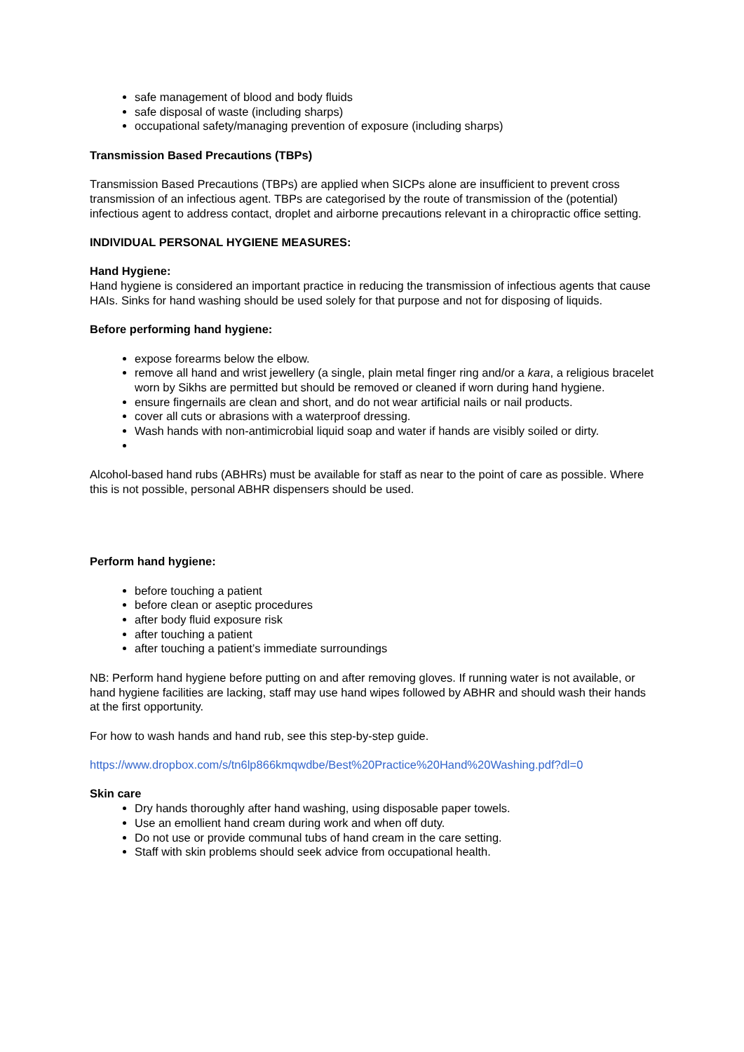safe management of blood and body fluids
safe disposal of waste (including sharps)
occupational safety/managing prevention of exposure (including sharps)
Transmission Based Precautions (TBPs)
Transmission Based Precautions (TBPs) are applied when SICPs alone are insufficient to prevent cross transmission of an infectious agent. TBPs are categorised by the route of transmission of the (potential) infectious agent to address contact, droplet and airborne precautions relevant in a chiropractic office setting.
INDIVIDUAL PERSONAL HYGIENE MEASURES:
Hand Hygiene:
Hand hygiene is considered an important practice in reducing the transmission of infectious agents that cause HAIs. Sinks for hand washing should be used solely for that purpose and not for disposing of liquids.
Before performing hand hygiene:
expose forearms below the elbow.
remove all hand and wrist jewellery (a single, plain metal finger ring and/or a kara, a religious bracelet worn by Sikhs are permitted but should be removed or cleaned if worn during hand hygiene.
ensure fingernails are clean and short, and do not wear artificial nails or nail products.
cover all cuts or abrasions with a waterproof dressing.
Wash hands with non-antimicrobial liquid soap and water if hands are visibly soiled or dirty.
Alcohol-based hand rubs (ABHRs) must be available for staff as near to the point of care as possible. Where this is not possible, personal ABHR dispensers should be used.
Perform hand hygiene:
before touching a patient
before clean or aseptic procedures
after body fluid exposure risk
after touching a patient
after touching a patient’s immediate surroundings
NB: Perform hand hygiene before putting on and after removing gloves. If running water is not available, or hand hygiene facilities are lacking, staff may use hand wipes followed by ABHR and should wash their hands at the first opportunity.
For how to wash hands and hand rub, see this step-by-step guide.
https://www.dropbox.com/s/tn6lp866kmqwdbe/Best%20Practice%20Hand%20Washing.pdf?dl=0
Skin care
Dry hands thoroughly after hand washing, using disposable paper towels.
Use an emollient hand cream during work and when off duty.
Do not use or provide communal tubs of hand cream in the care setting.
Staff with skin problems should seek advice from occupational health.